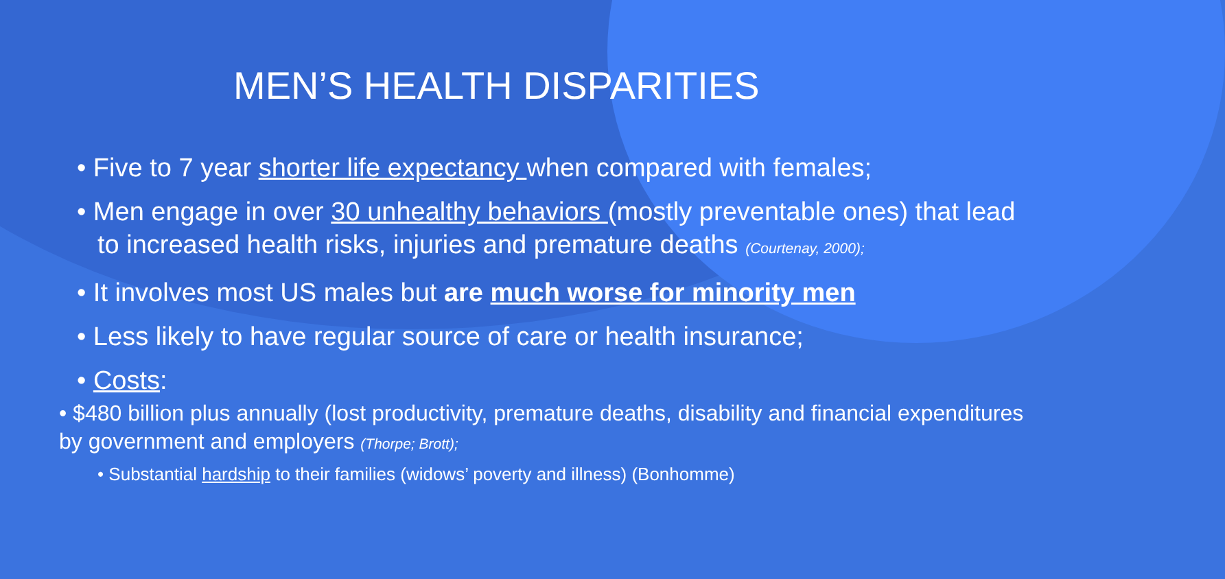MEN’S HEALTH DISPARITIES
• Five to 7 year shorter life expectancy when compared with females;
• Men engage in over 30 unhealthy behaviors (mostly preventable ones) that lead to increased health risks, injuries and premature deaths (Courtenay, 2000);
• It involves most US males but are much worse for minority men
• Less likely to have regular source of care or health insurance;
• Costs:
• $480 billion plus annually (lost productivity, premature deaths, disability and financial expenditures by government and employers (Thorpe; Brott);
• Substantial hardship to their families (widows’ poverty and illness) (Bonhomme)